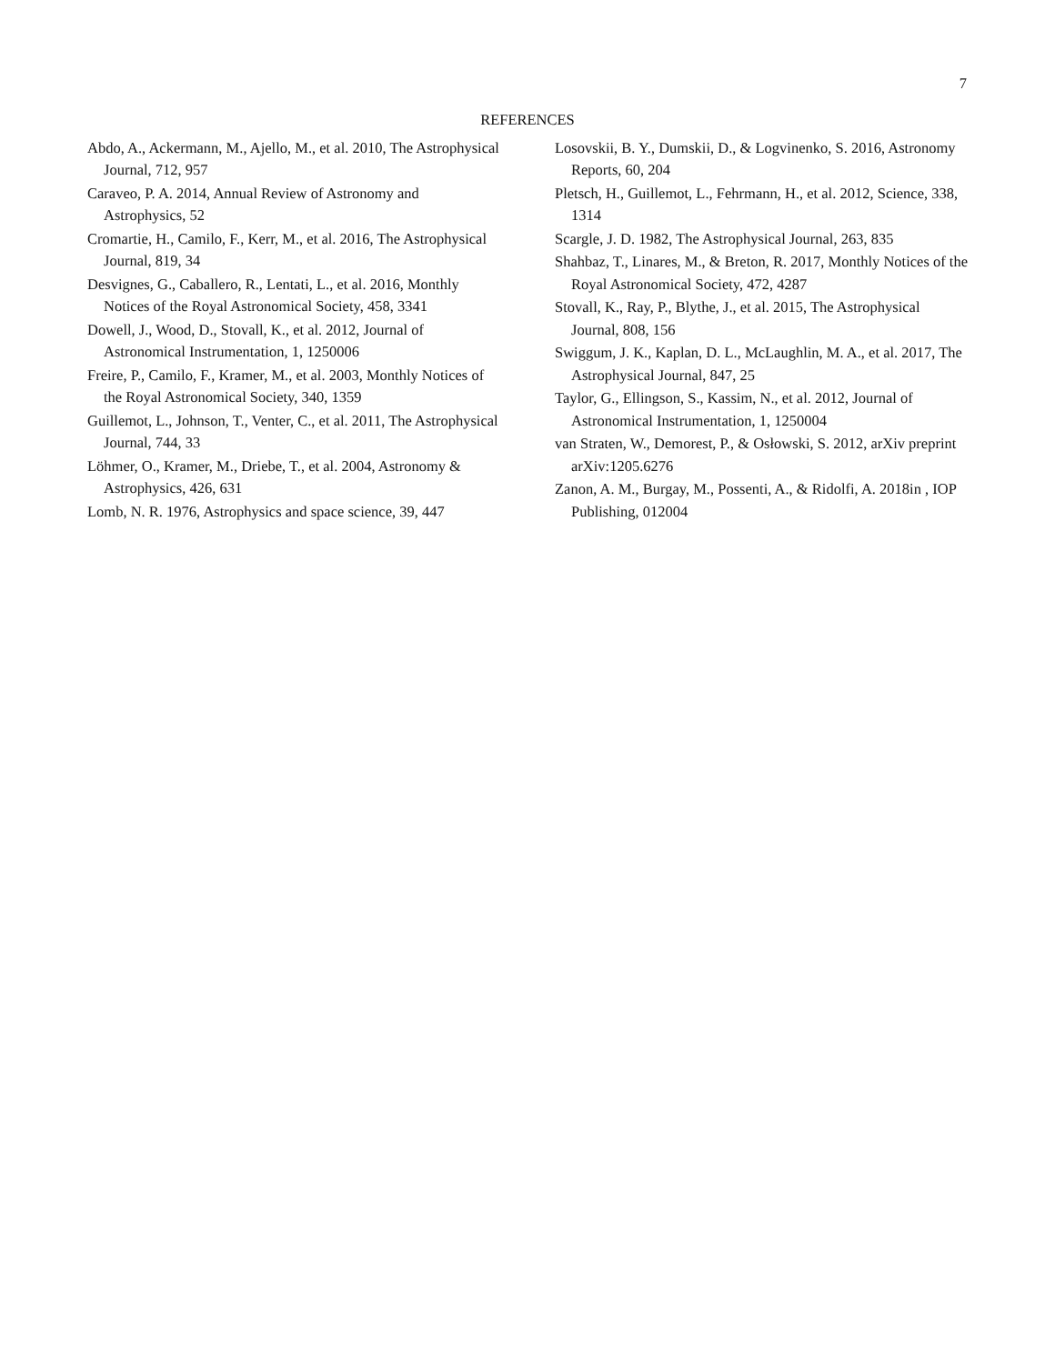7
REFERENCES
Abdo, A., Ackermann, M., Ajello, M., et al. 2010, The Astrophysical Journal, 712, 957
Caraveo, P. A. 2014, Annual Review of Astronomy and Astrophysics, 52
Cromartie, H., Camilo, F., Kerr, M., et al. 2016, The Astrophysical Journal, 819, 34
Desvignes, G., Caballero, R., Lentati, L., et al. 2016, Monthly Notices of the Royal Astronomical Society, 458, 3341
Dowell, J., Wood, D., Stovall, K., et al. 2012, Journal of Astronomical Instrumentation, 1, 1250006
Freire, P., Camilo, F., Kramer, M., et al. 2003, Monthly Notices of the Royal Astronomical Society, 340, 1359
Guillemot, L., Johnson, T., Venter, C., et al. 2011, The Astrophysical Journal, 744, 33
Löhmer, O., Kramer, M., Driebe, T., et al. 2004, Astronomy & Astrophysics, 426, 631
Lomb, N. R. 1976, Astrophysics and space science, 39, 447
Losovskii, B. Y., Dumskii, D., & Logvinenko, S. 2016, Astronomy Reports, 60, 204
Pletsch, H., Guillemot, L., Fehrmann, H., et al. 2012, Science, 338, 1314
Scargle, J. D. 1982, The Astrophysical Journal, 263, 835
Shahbaz, T., Linares, M., & Breton, R. 2017, Monthly Notices of the Royal Astronomical Society, 472, 4287
Stovall, K., Ray, P., Blythe, J., et al. 2015, The Astrophysical Journal, 808, 156
Swiggum, J. K., Kaplan, D. L., McLaughlin, M. A., et al. 2017, The Astrophysical Journal, 847, 25
Taylor, G., Ellingson, S., Kassim, N., et al. 2012, Journal of Astronomical Instrumentation, 1, 1250004
van Straten, W., Demorest, P., & Osłowski, S. 2012, arXiv preprint arXiv:1205.6276
Zanon, A. M., Burgay, M., Possenti, A., & Ridolfi, A. 2018in , IOP Publishing, 012004